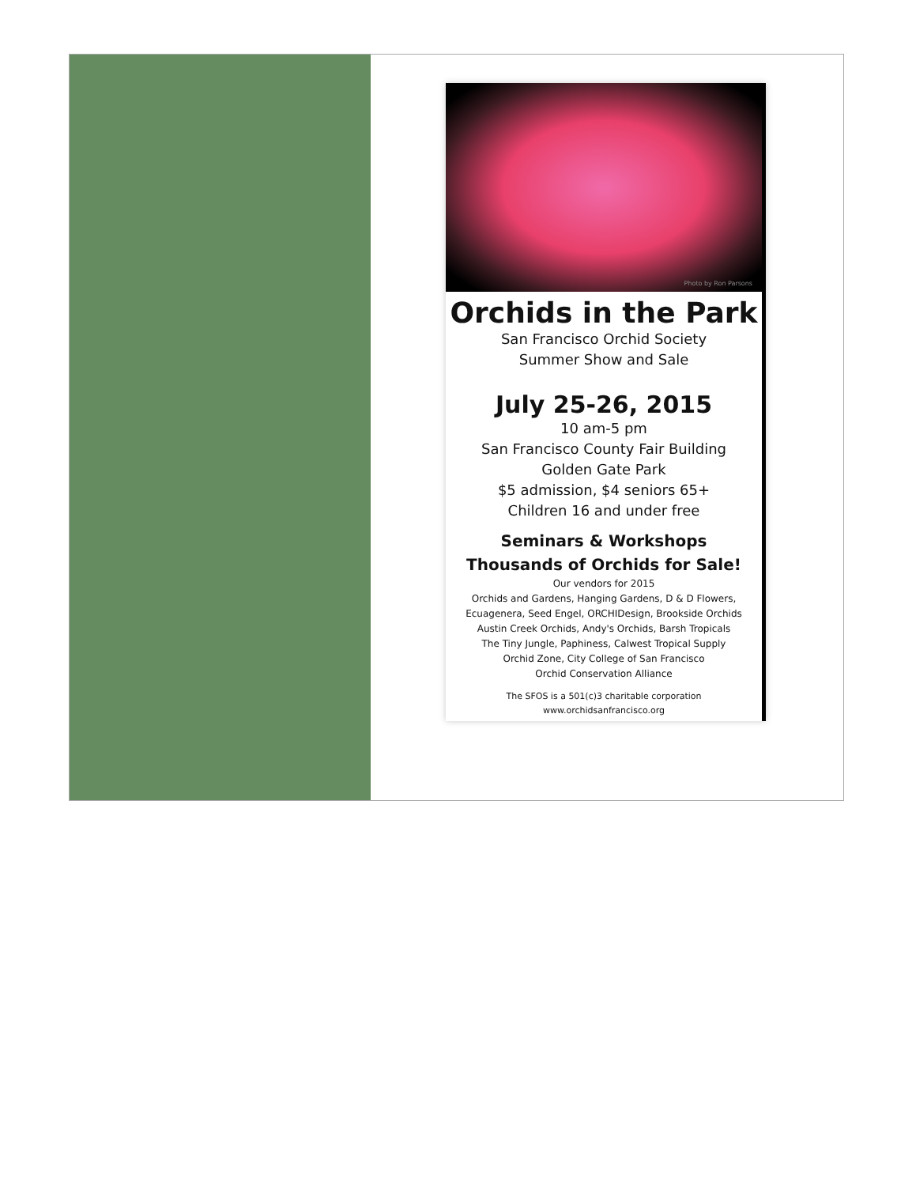Photo by Ron Parsons
Orchids in the Park
San Francisco Orchid Society
Summer Show and Sale
July 25-26, 2015
10 am-5 pm
San Francisco County Fair Building
Golden Gate Park
$5 admission, $4 seniors 65+
Children 16 and under free
Seminars & Workshops
Thousands of Orchids for Sale!
Our vendors for 2015
Orchids and Gardens, Hanging Gardens, D & D Flowers,
Ecuagenera, Seed Engel, ORCHIDesign, Brookside Orchids
Austin Creek Orchids, Andy's Orchids, Barsh Tropicals
The Tiny Jungle, Paphiness, Calwest Tropical Supply
Orchid Zone, City College of San Francisco
Orchid Conservation Alliance
The SFOS is a 501(c)3 charitable corporation
www.orchidsanfrancisco.org